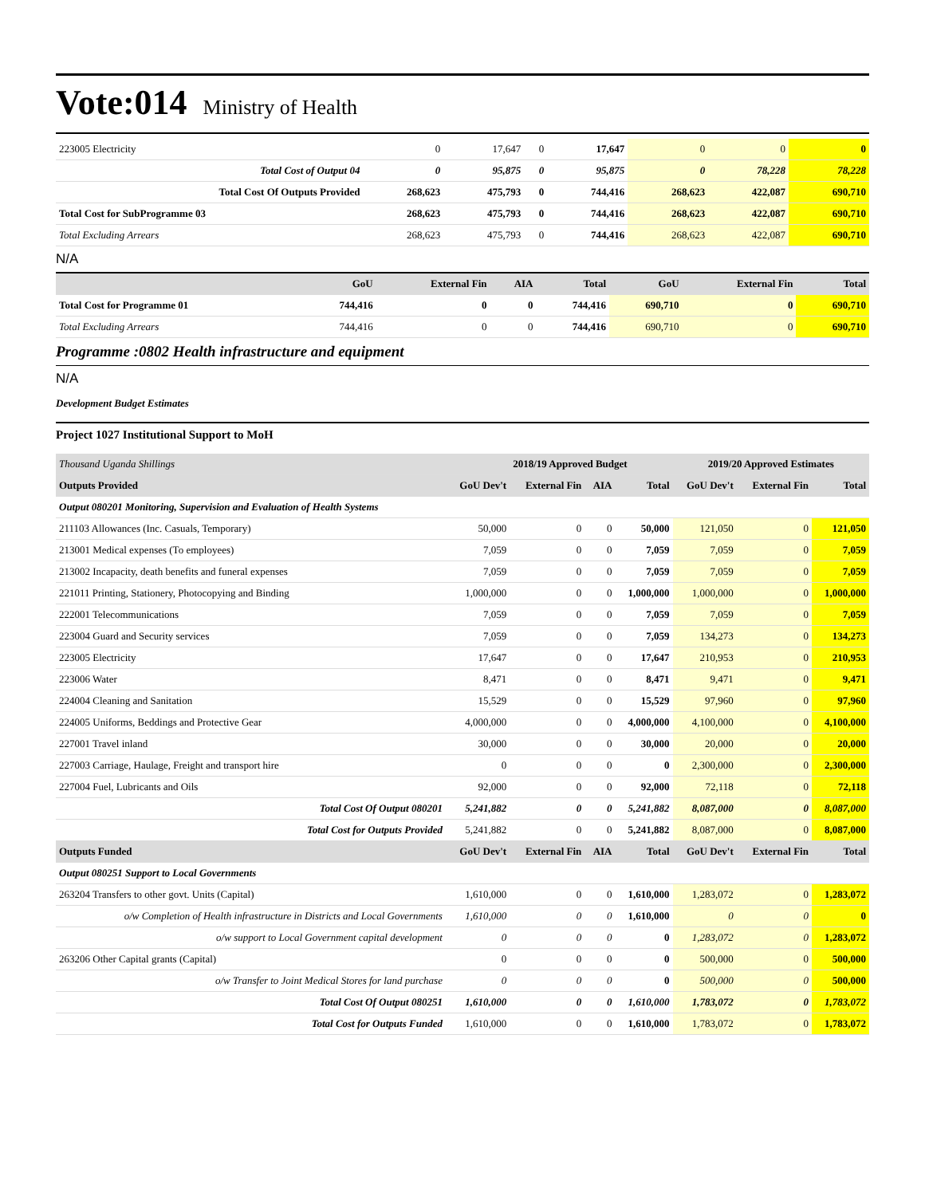Vote:014 Ministry of Health
| 223005 Electricity | 0 | 17,647 | 0 | 17,647 | 0 | 0 | 0 |
| Total Cost of Output 04 | 0 | 95,875 | 0 | 95,875 | 0 | 78,228 | 78,228 |
| Total Cost Of Outputs Provided | 268,623 | 475,793 | 0 | 744,416 | 268,623 | 422,087 | 690,710 |
| Total Cost for SubProgramme 03 | 268,623 | 475,793 | 0 | 744,416 | 268,623 | 422,087 | 690,710 |
| Total Excluding Arrears | 268,623 | 475,793 | 0 | 744,416 | 268,623 | 422,087 | 690,710 |
N/A
| | GoU | External Fin | AIA | Total | GoU | External Fin | Total |
| --- | --- | --- | --- | --- | --- | --- | --- |
| Total Cost for Programme 01 | 744,416 | 0 | 0 | 744,416 | 690,710 | 0 | 690,710 |
| Total Excluding Arrears | 744,416 | 0 | 0 | 744,416 | 690,710 | 0 | 690,710 |
Programme :0802 Health infrastructure and equipment
N/A
Development Budget Estimates
Project 1027 Institutional Support to MoH
| Thousand Uganda Shillings | | 2018/19 Approved Budget | | | 2019/20 Approved Estimates | | |
| Outputs Provided | GoU Dev't | External Fin | AIA | Total | GoU Dev't | External Fin | Total |
| Output 080201 Monitoring, Supervision and Evaluation of Health Systems | | | | | | | |
| 211103 Allowances (Inc. Casuals, Temporary) | 50,000 | 0 | 0 | 50,000 | 121,050 | 0 | 121,050 |
| 213001 Medical expenses (To employees) | 7,059 | 0 | 0 | 7,059 | 7,059 | 0 | 7,059 |
| 213002 Incapacity, death benefits and funeral expenses | 7,059 | 0 | 0 | 7,059 | 7,059 | 0 | 7,059 |
| 221011 Printing, Stationery, Photocopying and Binding | 1,000,000 | 0 | 0 | 1,000,000 | 1,000,000 | 0 | 1,000,000 |
| 222001 Telecommunications | 7,059 | 0 | 0 | 7,059 | 7,059 | 0 | 7,059 |
| 223004 Guard and Security services | 7,059 | 0 | 0 | 7,059 | 134,273 | 0 | 134,273 |
| 223005 Electricity | 17,647 | 0 | 0 | 17,647 | 210,953 | 0 | 210,953 |
| 223006 Water | 8,471 | 0 | 0 | 8,471 | 9,471 | 0 | 9,471 |
| 224004 Cleaning and Sanitation | 15,529 | 0 | 0 | 15,529 | 97,960 | 0 | 97,960 |
| 224005 Uniforms, Beddings and Protective Gear | 4,000,000 | 0 | 0 | 4,000,000 | 4,100,000 | 0 | 4,100,000 |
| 227001 Travel inland | 30,000 | 0 | 0 | 30,000 | 20,000 | 0 | 20,000 |
| 227003 Carriage, Haulage, Freight and transport hire | 0 | 0 | 0 | 0 | 2,300,000 | 0 | 2,300,000 |
| 227004 Fuel, Lubricants and Oils | 92,000 | 0 | 0 | 92,000 | 72,118 | 0 | 72,118 |
| Total Cost Of Output 080201 | 5,241,882 | 0 | 0 | 5,241,882 | 8,087,000 | 0 | 8,087,000 |
| Total Cost for Outputs Provided | 5,241,882 | 0 | 0 | 5,241,882 | 8,087,000 | 0 | 8,087,000 |
| Outputs Funded | GoU Dev't | External Fin | AIA | Total | GoU Dev't | External Fin | Total |
| Output 080251 Support to Local Governments | | | | | | | |
| 263204 Transfers to other govt. Units (Capital) | 1,610,000 | 0 | 0 | 1,610,000 | 1,283,072 | 0 | 1,283,072 |
| o/w Completion of Health infrastructure in Districts and Local Governments | 1,610,000 | 0 | 0 | 1,610,000 | 0 | 0 | 0 |
| o/w support to Local Government capital development | 0 | 0 | 0 | 0 | 1,283,072 | 0 | 1,283,072 |
| 263206 Other Capital grants (Capital) | 0 | 0 | 0 | 0 | 500,000 | 0 | 500,000 |
| o/w Transfer to Joint Medical Stores for land purchase | 0 | 0 | 0 | 0 | 500,000 | 0 | 500,000 |
| Total Cost Of Output 080251 | 1,610,000 | 0 | 0 | 1,610,000 | 1,783,072 | 0 | 1,783,072 |
| Total Cost for Outputs Funded | 1,610,000 | 0 | 0 | 1,610,000 | 1,783,072 | 0 | 1,783,072 |